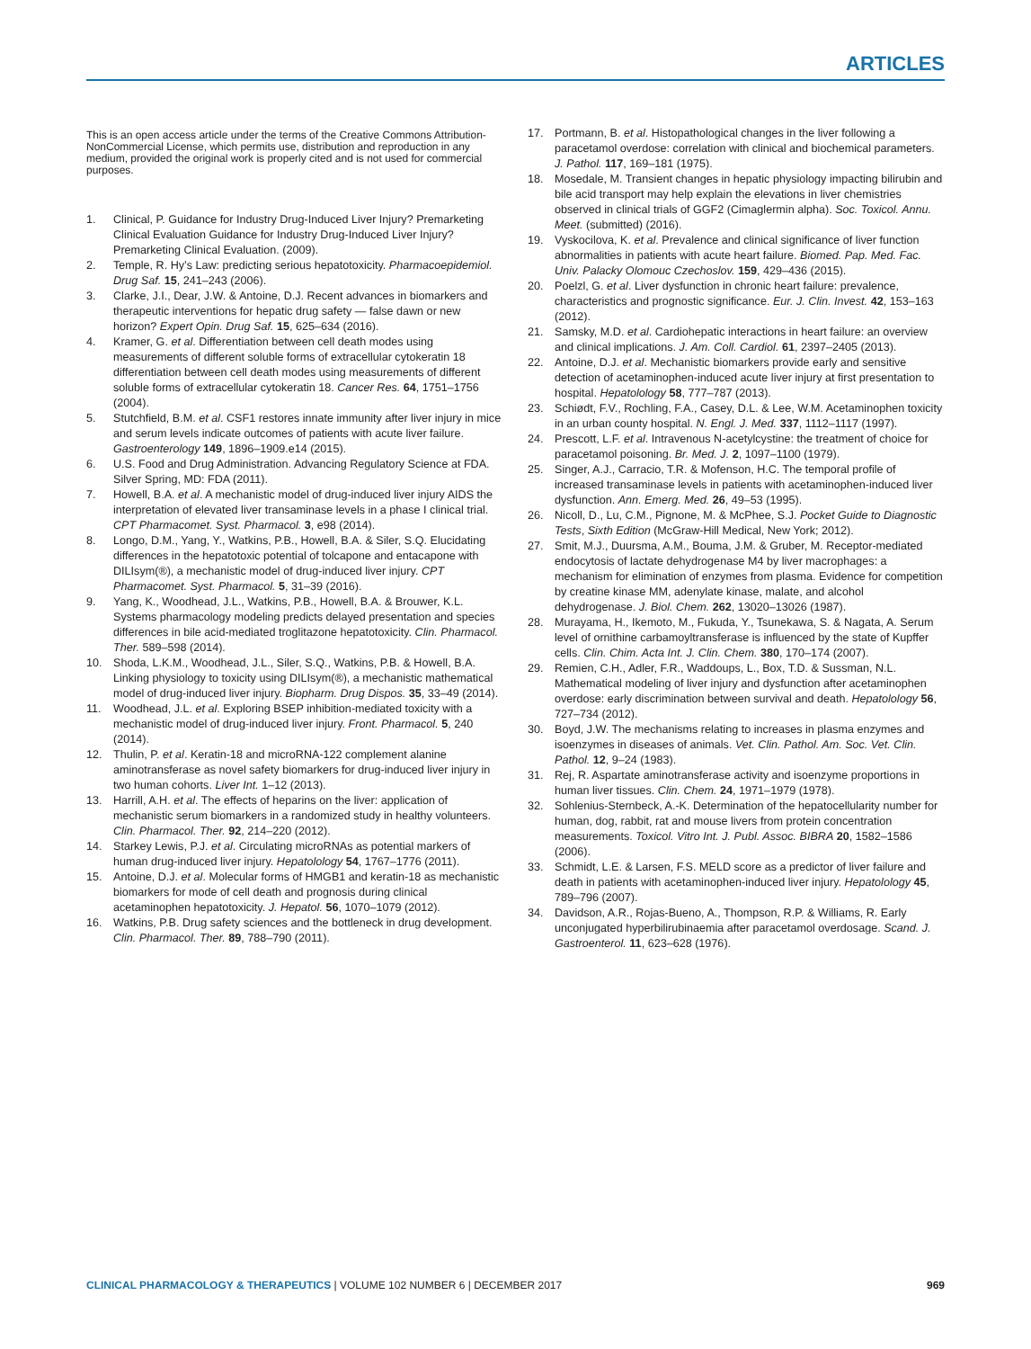ARTICLES
This is an open access article under the terms of the Creative Commons Attribution-NonCommercial License, which permits use, distribution and reproduction in any medium, provided the original work is properly cited and is not used for commercial purposes.
1. Clinical, P. Guidance for Industry Drug-Induced Liver Injury? Premarketing Clinical Evaluation Guidance for Industry Drug-Induced Liver Injury? Premarketing Clinical Evaluation. (2009).
2. Temple, R. Hy’s Law: predicting serious hepatotoxicity. Pharmacoepidemiol. Drug Saf. 15, 241–243 (2006).
3. Clarke, J.I., Dear, J.W. & Antoine, D.J. Recent advances in biomarkers and therapeutic interventions for hepatic drug safety — false dawn or new horizon? Expert Opin. Drug Saf. 15, 625–634 (2016).
4. Kramer, G. et al. Differentiation between cell death modes using measurements of different soluble forms of extracellular cytokeratin 18 differentiation between cell death modes using measurements of different soluble forms of extracellular cytokeratin 18. Cancer Res. 64, 1751–1756 (2004).
5. Stutchfield, B.M. et al. CSF1 restores innate immunity after liver injury in mice and serum levels indicate outcomes of patients with acute liver failure. Gastroenterology 149, 1896–1909.e14 (2015).
6. U.S. Food and Drug Administration. Advancing Regulatory Science at FDA. Silver Spring, MD: FDA (2011).
7. Howell, B.A. et al. A mechanistic model of drug-induced liver injury AIDS the interpretation of elevated liver transaminase levels in a phase I clinical trial. CPT Pharmacomet. Syst. Pharmacol. 3, e98 (2014).
8. Longo, D.M., Yang, Y., Watkins, P.B., Howell, B.A. & Siler, S.Q. Elucidating differences in the hepatotoxic potential of tolcapone and entacapone with DILIsym(®), a mechanistic model of drug-induced liver injury. CPT Pharmacomet. Syst. Pharmacol. 5, 31–39 (2016).
9. Yang, K., Woodhead, J.L., Watkins, P.B., Howell, B.A. & Brouwer, K.L. Systems pharmacology modeling predicts delayed presentation and species differences in bile acid-mediated troglitazone hepatotoxicity. Clin. Pharmacol. Ther. 589–598 (2014).
10. Shoda, L.K.M., Woodhead, J.L., Siler, S.Q., Watkins, P.B. & Howell, B.A. Linking physiology to toxicity using DILIsym(®), a mechanistic mathematical model of drug-induced liver injury. Biopharm. Drug Dispos. 35, 33–49 (2014).
11. Woodhead, J.L. et al. Exploring BSEP inhibition-mediated toxicity with a mechanistic model of drug-induced liver injury. Front. Pharmacol. 5, 240 (2014).
12. Thulin, P. et al. Keratin-18 and microRNA-122 complement alanine aminotransferase as novel safety biomarkers for drug-induced liver injury in two human cohorts. Liver Int. 1–12 (2013).
13. Harrill, A.H. et al. The effects of heparins on the liver: application of mechanistic serum biomarkers in a randomized study in healthy volunteers. Clin. Pharmacol. Ther. 92, 214–220 (2012).
14. Starkey Lewis, P.J. et al. Circulating microRNAs as potential markers of human drug-induced liver injury. Hepatolology 54, 1767–1776 (2011).
15. Antoine, D.J. et al. Molecular forms of HMGB1 and keratin-18 as mechanistic biomarkers for mode of cell death and prognosis during clinical acetaminophen hepatotoxicity. J. Hepatol. 56, 1070–1079 (2012).
16. Watkins, P.B. Drug safety sciences and the bottleneck in drug development. Clin. Pharmacol. Ther. 89, 788–790 (2011).
17. Portmann, B. et al. Histopathological changes in the liver following a paracetamol overdose: correlation with clinical and biochemical parameters. J. Pathol. 117, 169–181 (1975).
18. Mosedale, M. Transient changes in hepatic physiology impacting bilirubin and bile acid transport may help explain the elevations in liver chemistries observed in clinical trials of GGF2 (Cimaglermin alpha). Soc. Toxicol. Annu. Meet. (submitted) (2016).
19. Vyskocilova, K. et al. Prevalence and clinical significance of liver function abnormalities in patients with acute heart failure. Biomed. Pap. Med. Fac. Univ. Palacky Olomouc Czechoslov. 159, 429–436 (2015).
20. Poelzl, G. et al. Liver dysfunction in chronic heart failure: prevalence, characteristics and prognostic significance. Eur. J. Clin. Invest. 42, 153–163 (2012).
21. Samsky, M.D. et al. Cardiohepatic interactions in heart failure: an overview and clinical implications. J. Am. Coll. Cardiol. 61, 2397–2405 (2013).
22. Antoine, D.J. et al. Mechanistic biomarkers provide early and sensitive detection of acetaminophen-induced acute liver injury at first presentation to hospital. Hepatolology 58, 777–787 (2013).
23. Schiødt, F.V., Rochling, F.A., Casey, D.L. & Lee, W.M. Acetaminophen toxicity in an urban county hospital. N. Engl. J. Med. 337, 1112–1117 (1997).
24. Prescott, L.F. et al. Intravenous N-acetylcystine: the treatment of choice for paracetamol poisoning. Br. Med. J. 2, 1097–1100 (1979).
25. Singer, A.J., Carracio, T.R. & Mofenson, H.C. The temporal profile of increased transaminase levels in patients with acetaminophen-induced liver dysfunction. Ann. Emerg. Med. 26, 49–53 (1995).
26. Nicoll, D., Lu, C.M., Pignone, M. & McPhee, S.J. Pocket Guide to Diagnostic Tests, Sixth Edition (McGraw-Hill Medical, New York; 2012).
27. Smit, M.J., Duursma, A.M., Bouma, J.M. & Gruber, M. Receptor-mediated endocytosis of lactate dehydrogenase M4 by liver macrophages: a mechanism for elimination of enzymes from plasma. Evidence for competition by creatine kinase MM, adenylate kinase, malate, and alcohol dehydrogenase. J. Biol. Chem. 262, 13020–13026 (1987).
28. Murayama, H., Ikemoto, M., Fukuda, Y., Tsunekawa, S. & Nagata, A. Serum level of ornithine carbamoyltransferase is influenced by the state of Kupffer cells. Clin. Chim. Acta Int. J. Clin. Chem. 380, 170–174 (2007).
29. Remien, C.H., Adler, F.R., Waddoups, L., Box, T.D. & Sussman, N.L. Mathematical modeling of liver injury and dysfunction after acetaminophen overdose: early discrimination between survival and death. Hepatolology 56, 727–734 (2012).
30. Boyd, J.W. The mechanisms relating to increases in plasma enzymes and isoenzymes in diseases of animals. Vet. Clin. Pathol. Am. Soc. Vet. Clin. Pathol. 12, 9–24 (1983).
31. Rej, R. Aspartate aminotransferase activity and isoenzyme proportions in human liver tissues. Clin. Chem. 24, 1971–1979 (1978).
32. Sohlenius-Sternbeck, A.-K. Determination of the hepatocellularity number for human, dog, rabbit, rat and mouse livers from protein concentration measurements. Toxicol. Vitro Int. J. Publ. Assoc. BIBRA 20, 1582–1586 (2006).
33. Schmidt, L.E. & Larsen, F.S. MELD score as a predictor of liver failure and death in patients with acetaminophen-induced liver injury. Hepatolology 45, 789–796 (2007).
34. Davidson, A.R., Rojas-Bueno, A., Thompson, R.P. & Williams, R. Early unconjugated hyperbilirubinaemia after paracetamol overdosage. Scand. J. Gastroenterol. 11, 623–628 (1976).
CLINICAL PHARMACOLOGY & THERAPEUTICS | VOLUME 102 NUMBER 6 | DECEMBER 2017 969